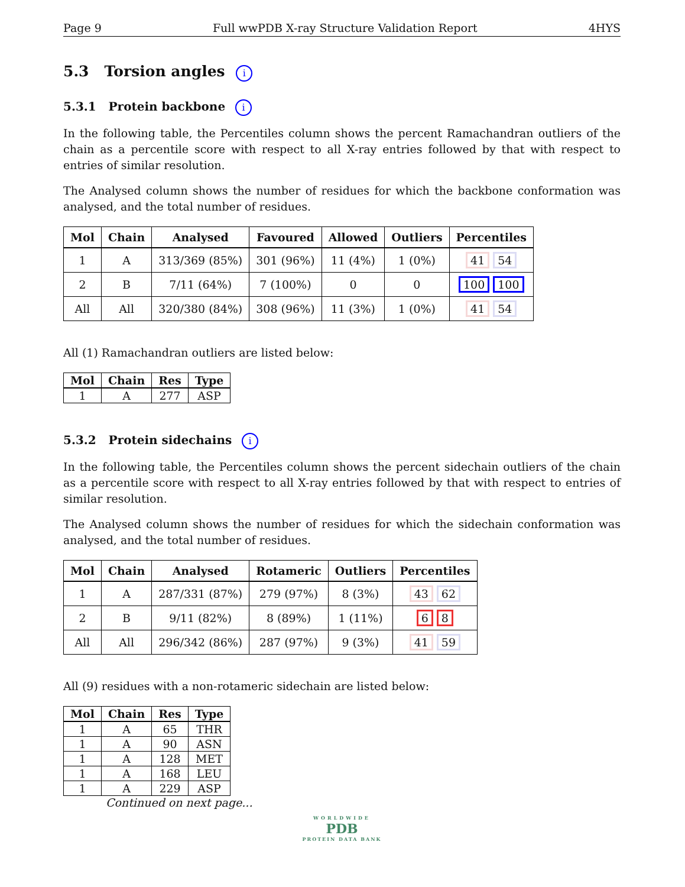Page 9 Full wwPDB X-ray Structure Validation Report 4HYS
5.3 Torsion angles i
5.3.1 Protein backbone i
In the following table, the Percentiles column shows the percent Ramachandran outliers of the chain as a percentile score with respect to all X-ray entries followed by that with respect to entries of similar resolution.
The Analysed column shows the number of residues for which the backbone conformation was analysed, and the total number of residues.
| Mol | Chain | Analysed | Favoured | Allowed | Outliers | Percentiles |
| --- | --- | --- | --- | --- | --- | --- |
| 1 | A | 313/369 (85%) | 301 (96%) | 11 (4%) | 1 (0%) | 41 54 |
| 2 | B | 7/11 (64%) | 7 (100%) | 0 | 0 | 100 100 |
| All | All | 320/380 (84%) | 308 (96%) | 11 (3%) | 1 (0%) | 41 54 |
All (1) Ramachandran outliers are listed below:
| Mol | Chain | Res | Type |
| --- | --- | --- | --- |
| 1 | A | 277 | ASP |
5.3.2 Protein sidechains i
In the following table, the Percentiles column shows the percent sidechain outliers of the chain as a percentile score with respect to all X-ray entries followed by that with respect to entries of similar resolution.
The Analysed column shows the number of residues for which the sidechain conformation was analysed, and the total number of residues.
| Mol | Chain | Analysed | Rotameric | Outliers | Percentiles |
| --- | --- | --- | --- | --- | --- |
| 1 | A | 287/331 (87%) | 279 (97%) | 8 (3%) | 43 62 |
| 2 | B | 9/11 (82%) | 8 (89%) | 1 (11%) | 6 8 |
| All | All | 296/342 (86%) | 287 (97%) | 9 (3%) | 41 59 |
All (9) residues with a non-rotameric sidechain are listed below:
| Mol | Chain | Res | Type |
| --- | --- | --- | --- |
| 1 | A | 65 | THR |
| 1 | A | 90 | ASN |
| 1 | A | 128 | MET |
| 1 | A | 168 | LEU |
| 1 | A | 229 | ASP |
Continued on next page...
WORLDWIDE
PDB
PROTEIN DATA BANK